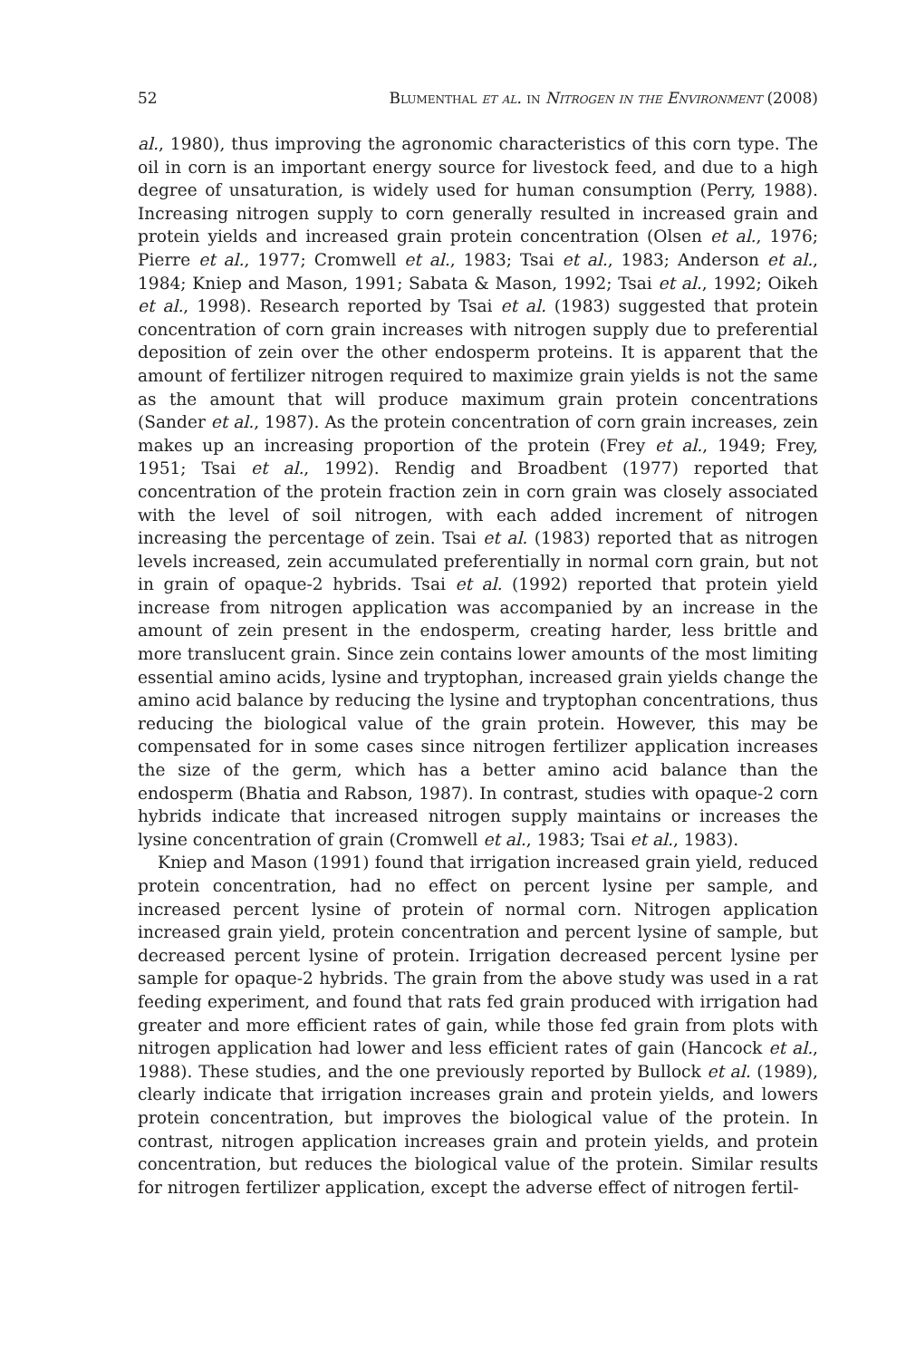52 Blumenthal et al. in Nitrogen in the Environment (2008)
al., 1980), thus improving the agronomic characteristics of this corn type. The oil in corn is an important energy source for livestock feed, and due to a high degree of unsaturation, is widely used for human consumption (Perry, 1988). Increasing nitrogen supply to corn generally resulted in increased grain and protein yields and increased grain protein concentration (Olsen et al., 1976; Pierre et al., 1977; Cromwell et al., 1983; Tsai et al., 1983; Anderson et al., 1984; Kniep and Mason, 1991; Sabata & Mason, 1992; Tsai et al., 1992; Oikeh et al., 1998). Research reported by Tsai et al. (1983) suggested that protein concentration of corn grain increases with nitrogen supply due to preferential deposition of zein over the other endosperm proteins. It is apparent that the amount of fertilizer nitrogen required to maximize grain yields is not the same as the amount that will produce maximum grain protein concentrations (Sander et al., 1987). As the protein concentration of corn grain increases, zein makes up an increasing proportion of the protein (Frey et al., 1949; Frey, 1951; Tsai et al., 1992). Rendig and Broadbent (1977) reported that concentration of the protein fraction zein in corn grain was closely associated with the level of soil nitrogen, with each added increment of nitrogen increasing the percentage of zein. Tsai et al. (1983) reported that as nitrogen levels increased, zein accumulated preferentially in normal corn grain, but not in grain of opaque-2 hybrids. Tsai et al. (1992) reported that protein yield increase from nitrogen application was accompanied by an increase in the amount of zein present in the endosperm, creating harder, less brittle and more translucent grain. Since zein contains lower amounts of the most limiting essential amino acids, lysine and tryptophan, increased grain yields change the amino acid balance by reducing the lysine and tryptophan concentrations, thus reducing the biological value of the grain protein. However, this may be compensated for in some cases since nitrogen fertilizer application increases the size of the germ, which has a better amino acid balance than the endosperm (Bhatia and Rabson, 1987). In contrast, studies with opaque-2 corn hybrids indicate that increased nitrogen supply maintains or increases the lysine concentration of grain (Cromwell et al., 1983; Tsai et al., 1983).
Kniep and Mason (1991) found that irrigation increased grain yield, reduced protein concentration, had no effect on percent lysine per sample, and increased percent lysine of protein of normal corn. Nitrogen application increased grain yield, protein concentration and percent lysine of sample, but decreased percent lysine of protein. Irrigation decreased percent lysine per sample for opaque-2 hybrids. The grain from the above study was used in a rat feeding experiment, and found that rats fed grain produced with irrigation had greater and more efficient rates of gain, while those fed grain from plots with nitrogen application had lower and less efficient rates of gain (Hancock et al., 1988). These studies, and the one previously reported by Bullock et al. (1989), clearly indicate that irrigation increases grain and protein yields, and lowers protein concentration, but improves the biological value of the protein. In contrast, nitrogen application increases grain and protein yields, and protein concentration, but reduces the biological value of the protein. Similar results for nitrogen fertilizer application, except the adverse effect of nitrogen fertil-